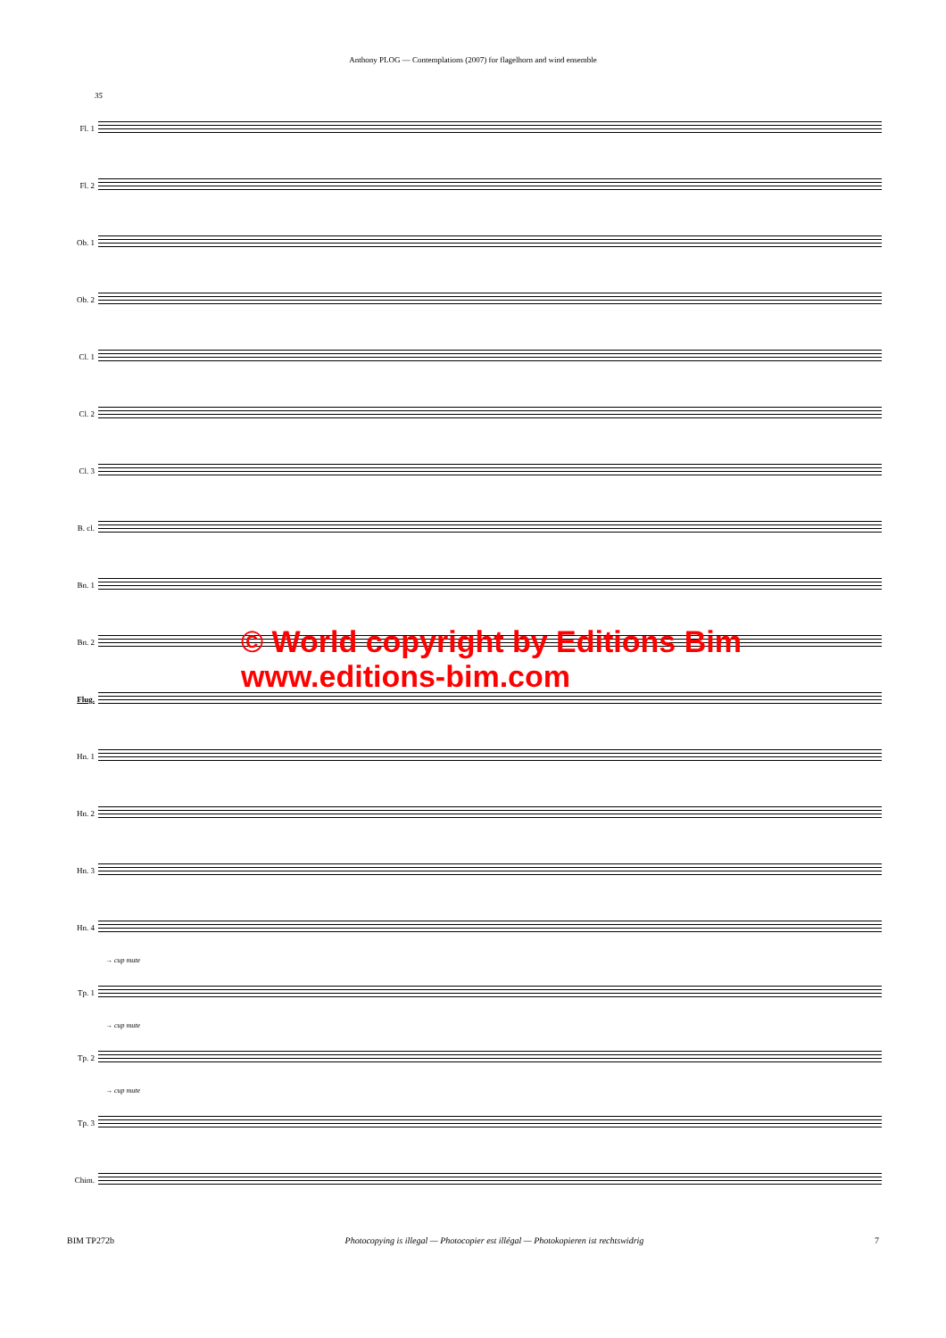Anthony PLOG — Contemplations (2007) for flagelhorn and wind ensemble
35
Fl. 1
Fl. 2
Ob. 1
Ob. 2
Cl. 1
Cl. 2
Cl. 3
B. cl.
Bn. 1
Bn. 2
Flug.
Hn. 1
Hn. 2
Hn. 3
Hn. 4
→ cup mute
Tp. 1
→ cup mute
Tp. 2
→ cup mute
Tp. 3
Chim.
© World copyright by Editions Bim
www.editions-bim.com
BIM TP272b Photocopying is illegal — Photocopier est illégal — Photokopieren ist rechtswidrig 7